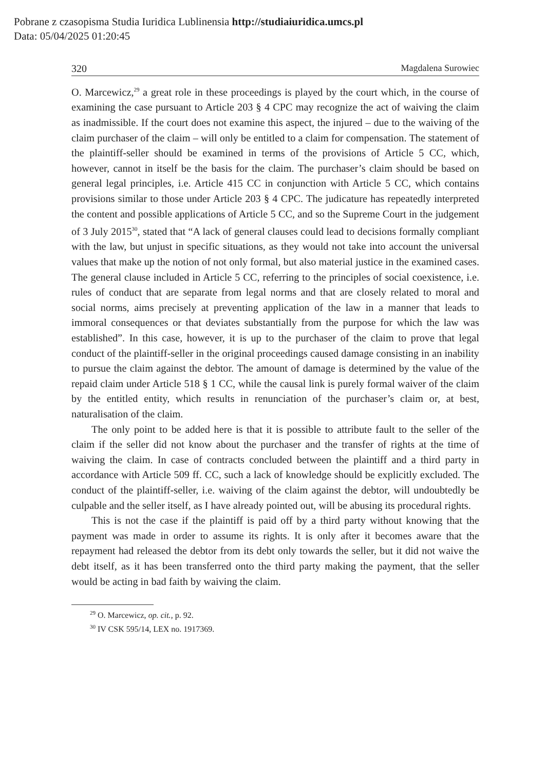Pobrane z czasopisma Studia Iuridica Lublinensia http://studiaiuridica.umcs.pl
Data: 05/04/2025 01:20:45
320 Magdalena Surowiec
O. Marcewicz,<sup>29</sup> a great role in these proceedings is played by the court which, in the course of examining the case pursuant to Article 203 § 4 CPC may recognize the act of waiving the claim as inadmissible. If the court does not examine this aspect, the injured – due to the waiving of the claim purchaser of the claim – will only be entitled to a claim for compensation. The statement of the plaintiff-seller should be examined in terms of the provisions of Article 5 CC, which, however, cannot in itself be the basis for the claim. The purchaser’s claim should be based on general legal principles, i.e. Article 415 CC in conjunction with Article 5 CC, which contains provisions similar to those under Article 203 § 4 CPC. The judicature has repeatedly interpreted the content and possible applications of Article 5 CC, and so the Supreme Court in the judgement of 3 July 2015<sup>30</sup>, stated that “A lack of general clauses could lead to decisions formally compliant with the law, but unjust in specific situations, as they would not take into account the universal values that make up the notion of not only formal, but also material justice in the examined cases. The general clause included in Article 5 CC, referring to the principles of social coexistence, i.e. rules of conduct that are separate from legal norms and that are closely related to moral and social norms, aims precisely at preventing application of the law in a manner that leads to immoral consequences or that deviates substantially from the purpose for which the law was established”. In this case, however, it is up to the purchaser of the claim to prove that legal conduct of the plaintiff-seller in the original proceedings caused damage consisting in an inability to pursue the claim against the debtor. The amount of damage is determined by the value of the repaid claim under Article 518 § 1 CC, while the causal link is purely formal waiver of the claim by the entitled entity, which results in renunciation of the purchaser’s claim or, at best, naturalisation of the claim.
The only point to be added here is that it is possible to attribute fault to the seller of the claim if the seller did not know about the purchaser and the transfer of rights at the time of waiving the claim. In case of contracts concluded between the plaintiff and a third party in accordance with Article 509 ff. CC, such a lack of knowledge should be explicitly excluded. The conduct of the plaintiff-seller, i.e. waiving of the claim against the debtor, will undoubtedly be culpable and the seller itself, as I have already pointed out, will be abusing its procedural rights.
This is not the case if the plaintiff is paid off by a third party without knowing that the payment was made in order to assume its rights. It is only after it becomes aware that the repayment had released the debtor from its debt only towards the seller, but it did not waive the debt itself, as it has been transferred onto the third party making the payment, that the seller would be acting in bad faith by waiving the claim.
<sup>29</sup> O. Marcewicz, op. cit., p. 92.
<sup>30</sup> IV CSK 595/14, LEX no. 1917369.